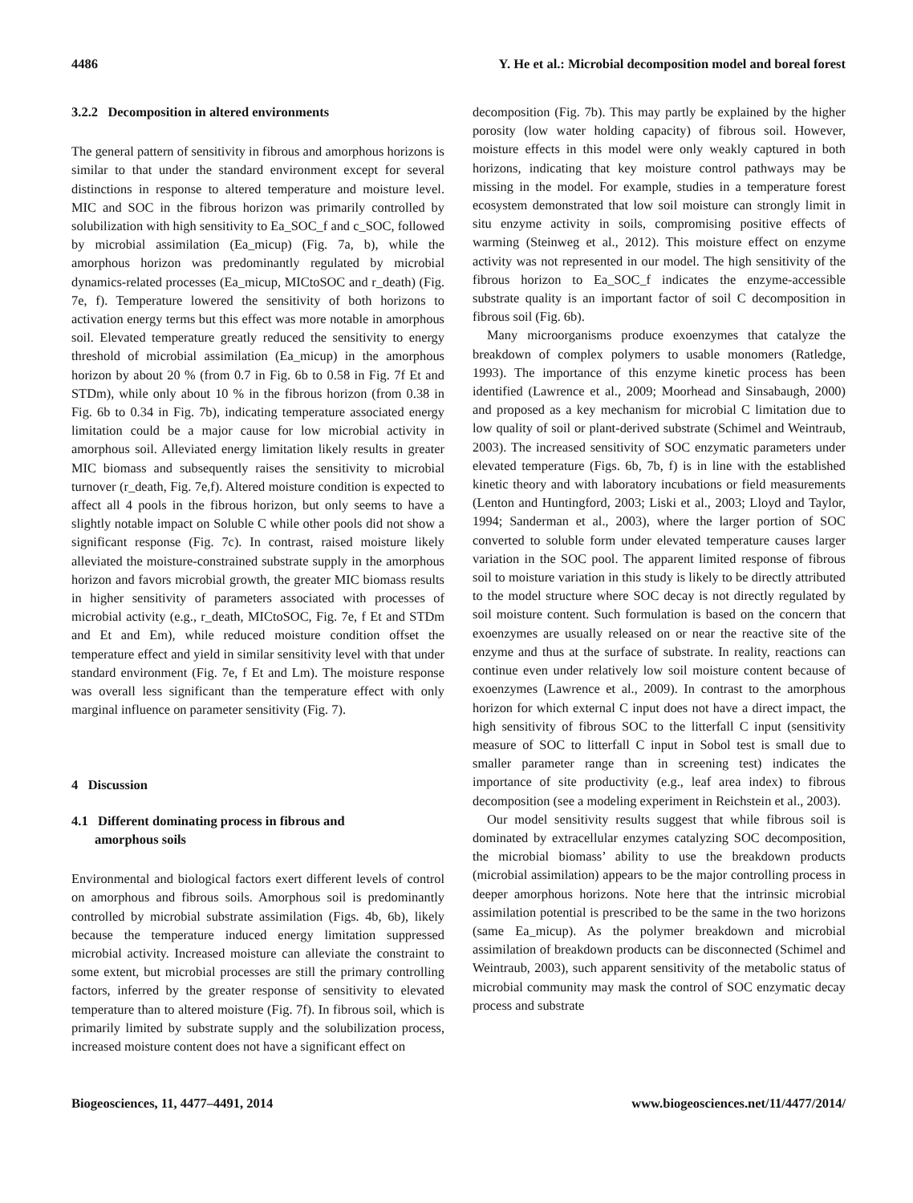4486 Y. He et al.: Microbial decomposition model and boreal forest
3.2.2 Decomposition in altered environments
The general pattern of sensitivity in fibrous and amorphous horizons is similar to that under the standard environment except for several distinctions in response to altered temperature and moisture level. MIC and SOC in the fibrous horizon was primarily controlled by solubilization with high sensitivity to Ea_SOC_f and c_SOC, followed by microbial assimilation (Ea_micup) (Fig. 7a, b), while the amorphous horizon was predominantly regulated by microbial dynamics-related processes (Ea_micup, MICtoSOC and r_death) (Fig. 7e, f). Temperature lowered the sensitivity of both horizons to activation energy terms but this effect was more notable in amorphous soil. Elevated temperature greatly reduced the sensitivity to energy threshold of microbial assimilation (Ea_micup) in the amorphous horizon by about 20 % (from 0.7 in Fig. 6b to 0.58 in Fig. 7f Et and STDm), while only about 10 % in the fibrous horizon (from 0.38 in Fig. 6b to 0.34 in Fig. 7b), indicating temperature associated energy limitation could be a major cause for low microbial activity in amorphous soil. Alleviated energy limitation likely results in greater MIC biomass and subsequently raises the sensitivity to microbial turnover (r_death, Fig. 7e,f). Altered moisture condition is expected to affect all 4 pools in the fibrous horizon, but only seems to have a slightly notable impact on Soluble C while other pools did not show a significant response (Fig. 7c). In contrast, raised moisture likely alleviated the moisture-constrained substrate supply in the amorphous horizon and favors microbial growth, the greater MIC biomass results in higher sensitivity of parameters associated with processes of microbial activity (e.g., r_death, MICtoSOC, Fig. 7e, f Et and STDm and Et and Em), while reduced moisture condition offset the temperature effect and yield in similar sensitivity level with that under standard environment (Fig. 7e, f Et and Lm). The moisture response was overall less significant than the temperature effect with only marginal influence on parameter sensitivity (Fig. 7).
4 Discussion
4.1 Different dominating process in fibrous and
amorphous soils
Environmental and biological factors exert different levels of control on amorphous and fibrous soils. Amorphous soil is predominantly controlled by microbial substrate assimilation (Figs. 4b, 6b), likely because the temperature induced energy limitation suppressed microbial activity. Increased moisture can alleviate the constraint to some extent, but microbial processes are still the primary controlling factors, inferred by the greater response of sensitivity to elevated temperature than to altered moisture (Fig. 7f). In fibrous soil, which is primarily limited by substrate supply and the solubilization process, increased moisture content does not have a significant effect on
decomposition (Fig. 7b). This may partly be explained by the higher porosity (low water holding capacity) of fibrous soil. However, moisture effects in this model were only weakly captured in both horizons, indicating that key moisture control pathways may be missing in the model. For example, studies in a temperature forest ecosystem demonstrated that low soil moisture can strongly limit in situ enzyme activity in soils, compromising positive effects of warming (Steinweg et al., 2012). This moisture effect on enzyme activity was not represented in our model. The high sensitivity of the fibrous horizon to Ea_SOC_f indicates the enzyme-accessible substrate quality is an important factor of soil C decomposition in fibrous soil (Fig. 6b).
Many microorganisms produce exoenzymes that catalyze the breakdown of complex polymers to usable monomers (Ratledge, 1993). The importance of this enzyme kinetic process has been identified (Lawrence et al., 2009; Moorhead and Sinsabaugh, 2000) and proposed as a key mechanism for microbial C limitation due to low quality of soil or plant-derived substrate (Schimel and Weintraub, 2003). The increased sensitivity of SOC enzymatic parameters under elevated temperature (Figs. 6b, 7b, f) is in line with the established kinetic theory and with laboratory incubations or field measurements (Lenton and Huntingford, 2003; Liski et al., 2003; Lloyd and Taylor, 1994; Sanderman et al., 2003), where the larger portion of SOC converted to soluble form under elevated temperature causes larger variation in the SOC pool. The apparent limited response of fibrous soil to moisture variation in this study is likely to be directly attributed to the model structure where SOC decay is not directly regulated by soil moisture content. Such formulation is based on the concern that exoenzymes are usually released on or near the reactive site of the enzyme and thus at the surface of substrate. In reality, reactions can continue even under relatively low soil moisture content because of exoenzymes (Lawrence et al., 2009). In contrast to the amorphous horizon for which external C input does not have a direct impact, the high sensitivity of fibrous SOC to the litterfall C input (sensitivity measure of SOC to litterfall C input in Sobol test is small due to smaller parameter range than in screening test) indicates the importance of site productivity (e.g., leaf area index) to fibrous decomposition (see a modeling experiment in Reichstein et al., 2003).
Our model sensitivity results suggest that while fibrous soil is dominated by extracellular enzymes catalyzing SOC decomposition, the microbial biomass’ ability to use the breakdown products (microbial assimilation) appears to be the major controlling process in deeper amorphous horizons. Note here that the intrinsic microbial assimilation potential is prescribed to be the same in the two horizons (same Ea_micup). As the polymer breakdown and microbial assimilation of breakdown products can be disconnected (Schimel and Weintraub, 2003), such apparent sensitivity of the metabolic status of microbial community may mask the control of SOC enzymatic decay process and substrate
Biogeosciences, 11, 4477–4491, 2014 www.biogeosciences.net/11/4477/2014/